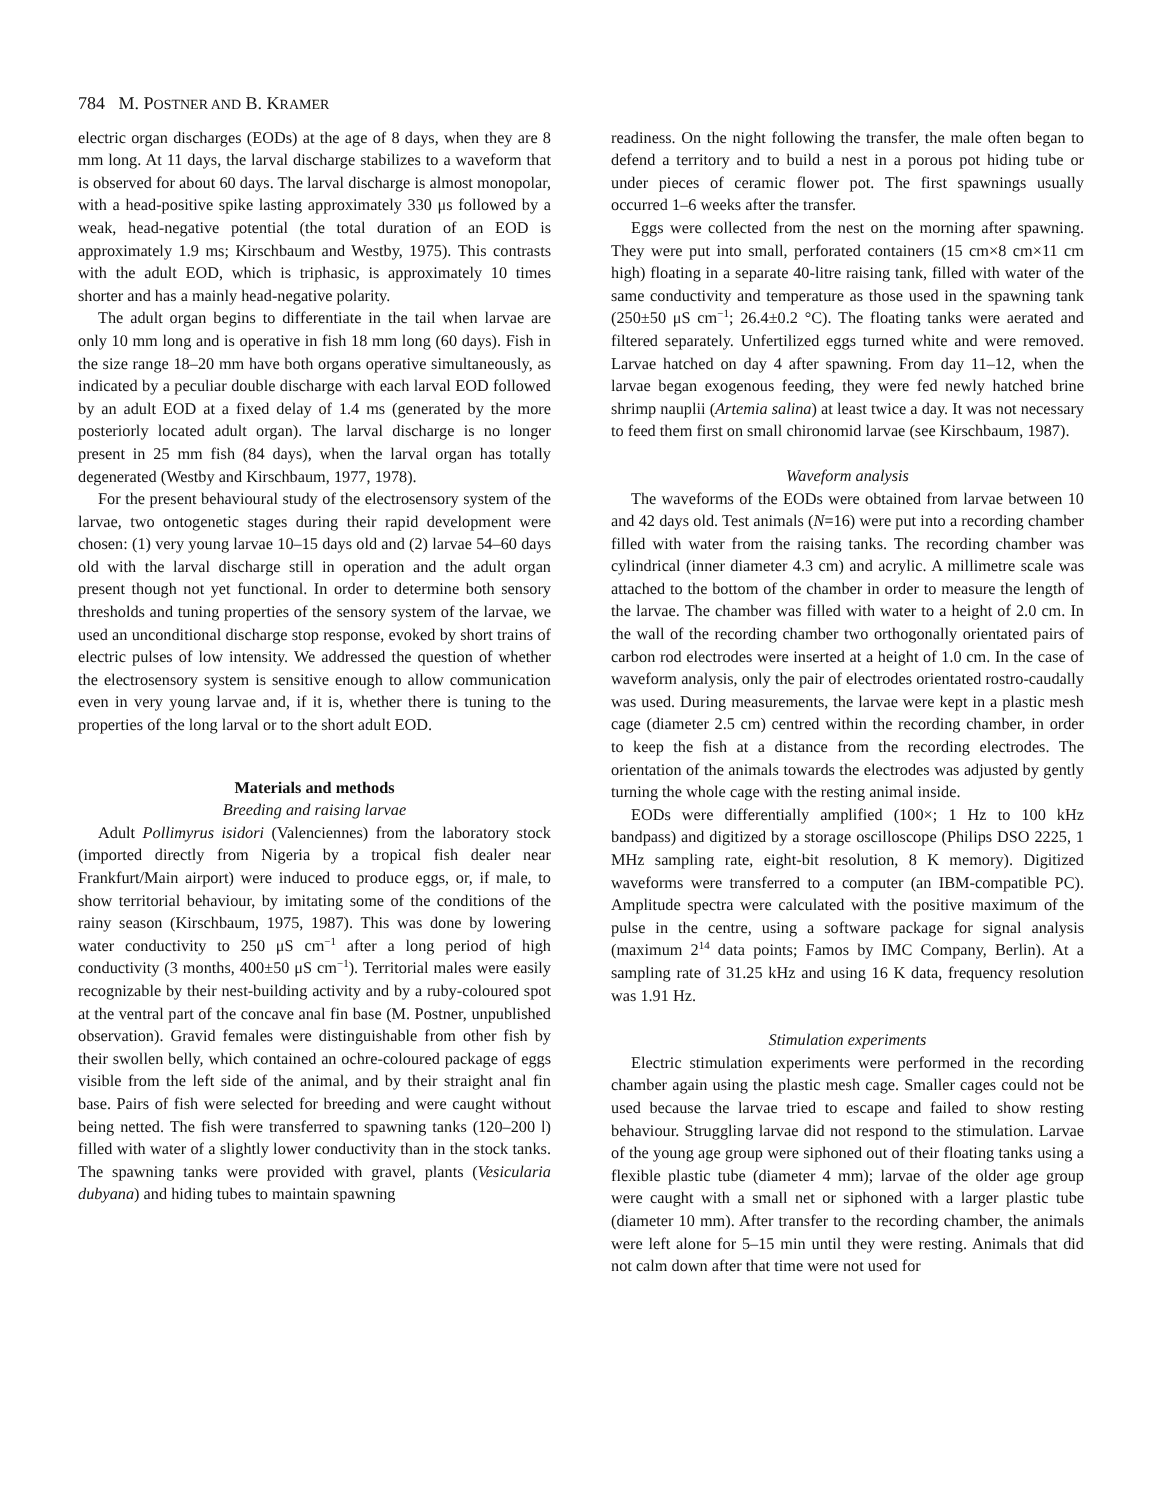784 M. POSTNER AND B. KRAMER
electric organ discharges (EODs) at the age of 8 days, when they are 8 mm long. At 11 days, the larval discharge stabilizes to a waveform that is observed for about 60 days. The larval discharge is almost monopolar, with a head-positive spike lasting approximately 330 μs followed by a weak, head-negative potential (the total duration of an EOD is approximately 1.9 ms; Kirschbaum and Westby, 1975). This contrasts with the adult EOD, which is triphasic, is approximately 10 times shorter and has a mainly head-negative polarity.
The adult organ begins to differentiate in the tail when larvae are only 10 mm long and is operative in fish 18 mm long (60 days). Fish in the size range 18–20 mm have both organs operative simultaneously, as indicated by a peculiar double discharge with each larval EOD followed by an adult EOD at a fixed delay of 1.4 ms (generated by the more posteriorly located adult organ). The larval discharge is no longer present in 25 mm fish (84 days), when the larval organ has totally degenerated (Westby and Kirschbaum, 1977, 1978).
For the present behavioural study of the electrosensory system of the larvae, two ontogenetic stages during their rapid development were chosen: (1) very young larvae 10–15 days old and (2) larvae 54–60 days old with the larval discharge still in operation and the adult organ present though not yet functional. In order to determine both sensory thresholds and tuning properties of the sensory system of the larvae, we used an unconditional discharge stop response, evoked by short trains of electric pulses of low intensity. We addressed the question of whether the electrosensory system is sensitive enough to allow communication even in very young larvae and, if it is, whether there is tuning to the properties of the long larval or to the short adult EOD.
Materials and methods
Breeding and raising larvae
Adult Pollimyrus isidori (Valenciennes) from the laboratory stock (imported directly from Nigeria by a tropical fish dealer near Frankfurt/Main airport) were induced to produce eggs, or, if male, to show territorial behaviour, by imitating some of the conditions of the rainy season (Kirschbaum, 1975, 1987). This was done by lowering water conductivity to 250 μS cm<sup>−1</sup> after a long period of high conductivity (3 months, 400±50 μS cm<sup>−1</sup>). Territorial males were easily recognizable by their nest-building activity and by a ruby-coloured spot at the ventral part of the concave anal fin base (M. Postner, unpublished observation). Gravid females were distinguishable from other fish by their swollen belly, which contained an ochre-coloured package of eggs visible from the left side of the animal, and by their straight anal fin base. Pairs of fish were selected for breeding and were caught without being netted. The fish were transferred to spawning tanks (120–200 l) filled with water of a slightly lower conductivity than in the stock tanks. The spawning tanks were provided with gravel, plants (Vesicularia dubyana) and hiding tubes to maintain spawning
readiness. On the night following the transfer, the male often began to defend a territory and to build a nest in a porous pot hiding tube or under pieces of ceramic flower pot. The first spawnings usually occurred 1–6 weeks after the transfer.
Eggs were collected from the nest on the morning after spawning. They were put into small, perforated containers (15 cm×8 cm×11 cm high) floating in a separate 40-litre raising tank, filled with water of the same conductivity and temperature as those used in the spawning tank (250±50 μS cm<sup>−1</sup>; 26.4±0.2 °C). The floating tanks were aerated and filtered separately. Unfertilized eggs turned white and were removed. Larvae hatched on day 4 after spawning. From day 11–12, when the larvae began exogenous feeding, they were fed newly hatched brine shrimp nauplii (Artemia salina) at least twice a day. It was not necessary to feed them first on small chironomid larvae (see Kirschbaum, 1987).
Waveform analysis
The waveforms of the EODs were obtained from larvae between 10 and 42 days old. Test animals (N=16) were put into a recording chamber filled with water from the raising tanks. The recording chamber was cylindrical (inner diameter 4.3 cm) and acrylic. A millimetre scale was attached to the bottom of the chamber in order to measure the length of the larvae. The chamber was filled with water to a height of 2.0 cm. In the wall of the recording chamber two orthogonally orientated pairs of carbon rod electrodes were inserted at a height of 1.0 cm. In the case of waveform analysis, only the pair of electrodes orientated rostro-caudally was used. During measurements, the larvae were kept in a plastic mesh cage (diameter 2.5 cm) centred within the recording chamber, in order to keep the fish at a distance from the recording electrodes. The orientation of the animals towards the electrodes was adjusted by gently turning the whole cage with the resting animal inside.
EODs were differentially amplified (100×; 1 Hz to 100 kHz bandpass) and digitized by a storage oscilloscope (Philips DSO 2225, 1 MHz sampling rate, eight-bit resolution, 8 K memory). Digitized waveforms were transferred to a computer (an IBM-compatible PC). Amplitude spectra were calculated with the positive maximum of the pulse in the centre, using a software package for signal analysis (maximum 2<sup>14</sup> data points; Famos by IMC Company, Berlin). At a sampling rate of 31.25 kHz and using 16 K data, frequency resolution was 1.91 Hz.
Stimulation experiments
Electric stimulation experiments were performed in the recording chamber again using the plastic mesh cage. Smaller cages could not be used because the larvae tried to escape and failed to show resting behaviour. Struggling larvae did not respond to the stimulation. Larvae of the young age group were siphoned out of their floating tanks using a flexible plastic tube (diameter 4 mm); larvae of the older age group were caught with a small net or siphoned with a larger plastic tube (diameter 10 mm). After transfer to the recording chamber, the animals were left alone for 5–15 min until they were resting. Animals that did not calm down after that time were not used for